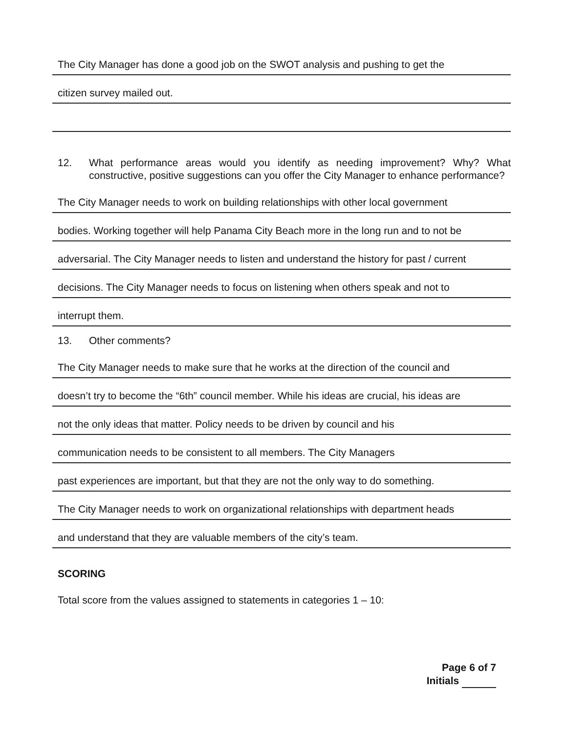The City Manager has done a good job on the SWOT analysis and pushing to get the
citizen survey mailed out.
12. What performance areas would you identify as needing improvement? Why? What constructive, positive suggestions can you offer the City Manager to enhance performance?
The City Manager needs to work on building relationships with other local government
bodies. Working together will help Panama City Beach more in the long run and to not be
adversarial. The City Manager needs to listen and understand the history for past / current
decisions. The City Manager needs to focus on listening when others speak and not to
interrupt them.
13. Other comments?
The City Manager needs to make sure that he works at the direction of the council and
doesn’t try to become the “6th” council member. While his ideas are crucial, his ideas are
not the only ideas that matter. Policy needs to be driven by council and his
communication needs to be consistent to all members. The City Managers
past experiences are important, but that they are not the only way to do something.
The City Manager needs to work on organizational relationships with department heads
and understand that they are valuable members of the city’s team.
SCORING
Total score from the values assigned to statements in categories 1 – 10:
Page 6 of 7
Initials